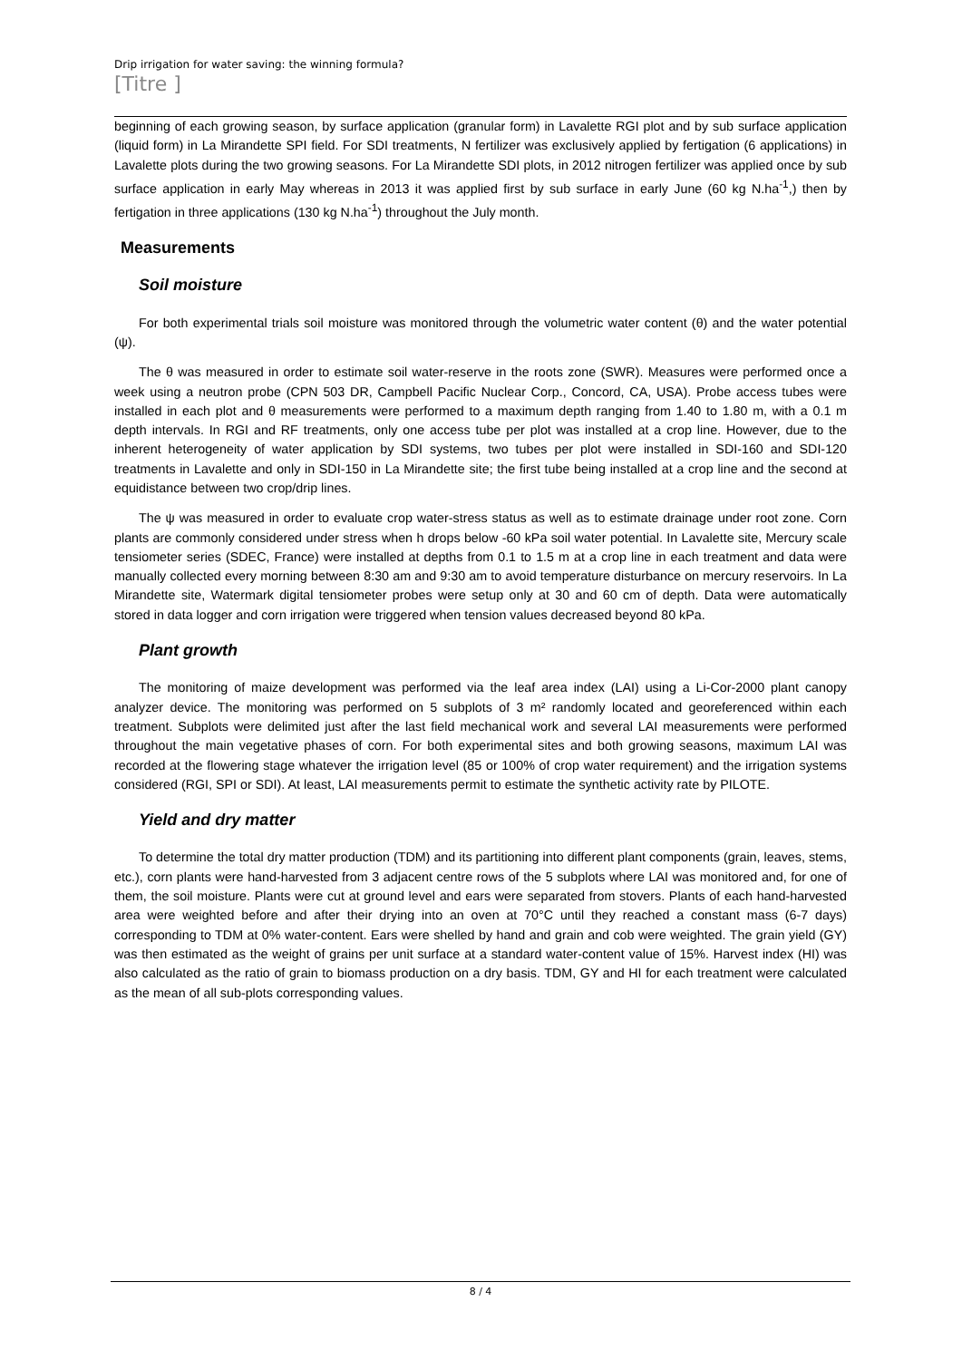Drip irrigation for water saving: the winning formula?
[Titre ]
beginning of each growing season, by surface application (granular form) in Lavalette RGI plot and by sub surface application (liquid form) in La Mirandette SPI field. For SDI treatments, N fertilizer was exclusively applied by fertigation (6 applications) in Lavalette plots during the two growing seasons. For La Mirandette SDI plots, in 2012 nitrogen fertilizer was applied once by sub surface application in early May whereas in 2013 it was applied first by sub surface in early June (60 kg N.ha<sup>-1</sup>,) then by fertigation in three applications (130 kg N.ha<sup>-1</sup>) throughout the July month.
Measurements
Soil moisture
For both experimental trials soil moisture was monitored through the volumetric water content (θ) and the water potential (ψ).
The θ was measured in order to estimate soil water-reserve in the roots zone (SWR). Measures were performed once a week using a neutron probe (CPN 503 DR, Campbell Pacific Nuclear Corp., Concord, CA, USA). Probe access tubes were installed in each plot and θ measurements were performed to a maximum depth ranging from 1.40 to 1.80 m, with a 0.1 m depth intervals. In RGI and RF treatments, only one access tube per plot was installed at a crop line. However, due to the inherent heterogeneity of water application by SDI systems, two tubes per plot were installed in SDI-160 and SDI-120 treatments in Lavalette and only in SDI-150 in La Mirandette site; the first tube being installed at a crop line and the second at equidistance between two crop/drip lines.
The ψ was measured in order to evaluate crop water-stress status as well as to estimate drainage under root zone. Corn plants are commonly considered under stress when h drops below -60 kPa soil water potential. In Lavalette site, Mercury scale tensiometer series (SDEC, France) were installed at depths from 0.1 to 1.5 m at a crop line in each treatment and data were manually collected every morning between 8:30 am and 9:30 am to avoid temperature disturbance on mercury reservoirs. In La Mirandette site, Watermark digital tensiometer probes were setup only at 30 and 60 cm of depth. Data were automatically stored in data logger and corn irrigation were triggered when tension values decreased beyond 80 kPa.
Plant growth
The monitoring of maize development was performed via the leaf area index (LAI) using a Li-Cor-2000 plant canopy analyzer device. The monitoring was performed on 5 subplots of 3 m² randomly located and georeferenced within each treatment. Subplots were delimited just after the last field mechanical work and several LAI measurements were performed throughout the main vegetative phases of corn. For both experimental sites and both growing seasons, maximum LAI was recorded at the flowering stage whatever the irrigation level (85 or 100% of crop water requirement) and the irrigation systems considered (RGI, SPI or SDI). At least, LAI measurements permit to estimate the synthetic activity rate by PILOTE.
Yield and dry matter
To determine the total dry matter production (TDM) and its partitioning into different plant components (grain, leaves, stems, etc.), corn plants were hand-harvested from 3 adjacent centre rows of the 5 subplots where LAI was monitored and, for one of them, the soil moisture. Plants were cut at ground level and ears were separated from stovers. Plants of each hand-harvested area were weighted before and after their drying into an oven at 70°C until they reached a constant mass (6-7 days) corresponding to TDM at 0% water-content. Ears were shelled by hand and grain and cob were weighted. The grain yield (GY) was then estimated as the weight of grains per unit surface at a standard water-content value of 15%. Harvest index (HI) was also calculated as the ratio of grain to biomass production on a dry basis. TDM, GY and HI for each treatment were calculated as the mean of all sub-plots corresponding values.
8 / 4